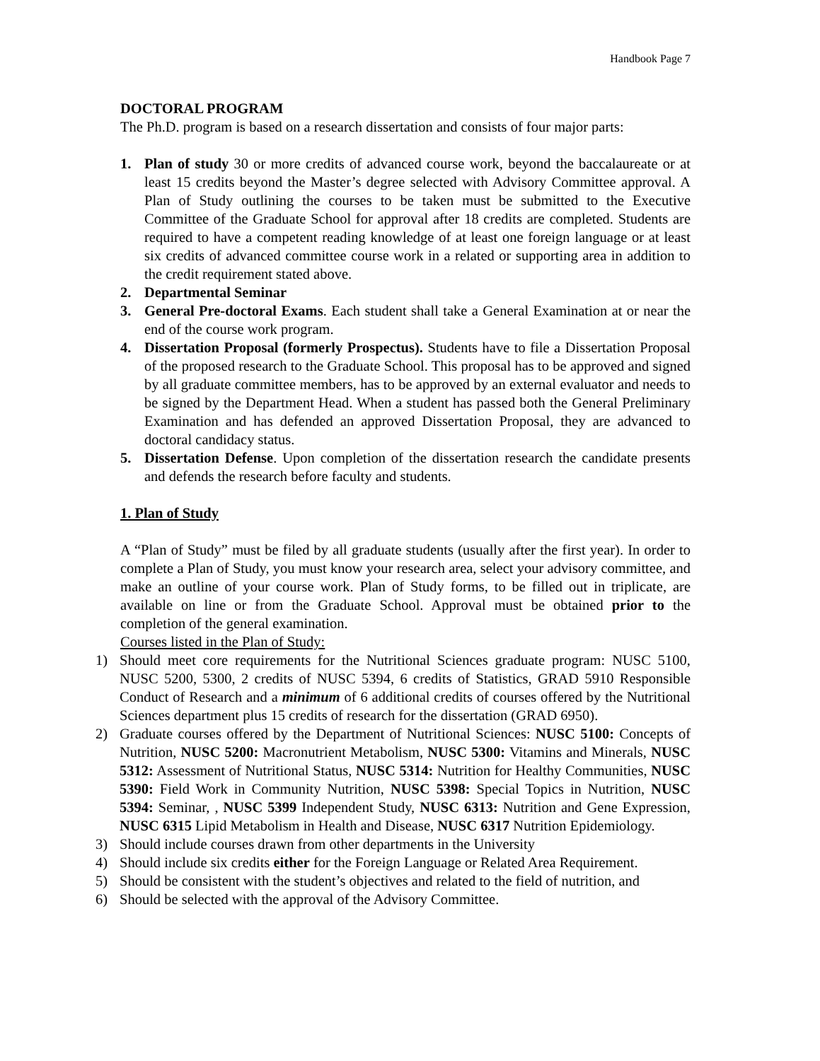Handbook Page 7
DOCTORAL PROGRAM
The Ph.D. program is based on a research dissertation and consists of four major parts:
1. Plan of study 30 or more credits of advanced course work, beyond the baccalaureate or at least 15 credits beyond the Master’s degree selected with Advisory Committee approval. A Plan of Study outlining the courses to be taken must be submitted to the Executive Committee of the Graduate School for approval after 18 credits are completed. Students are required to have a competent reading knowledge of at least one foreign language or at least six credits of advanced committee course work in a related or supporting area in addition to the credit requirement stated above.
2. Departmental Seminar
3. General Pre-doctoral Exams. Each student shall take a General Examination at or near the end of the course work program.
4. Dissertation Proposal (formerly Prospectus). Students have to file a Dissertation Proposal of the proposed research to the Graduate School. This proposal has to be approved and signed by all graduate committee members, has to be approved by an external evaluator and needs to be signed by the Department Head. When a student has passed both the General Preliminary Examination and has defended an approved Dissertation Proposal, they are advanced to doctoral candidacy status.
5. Dissertation Defense. Upon completion of the dissertation research the candidate presents and defends the research before faculty and students.
1. Plan of Study
A “Plan of Study” must be filed by all graduate students (usually after the first year). In order to complete a Plan of Study, you must know your research area, select your advisory committee, and make an outline of your course work. Plan of Study forms, to be filled out in triplicate, are available on line or from the Graduate School. Approval must be obtained prior to the completion of the general examination.
Courses listed in the Plan of Study:
1) Should meet core requirements for the Nutritional Sciences graduate program: NUSC 5100, NUSC 5200, 5300, 2 credits of NUSC 5394, 6 credits of Statistics, GRAD 5910 Responsible Conduct of Research and a minimum of 6 additional credits of courses offered by the Nutritional Sciences department plus 15 credits of research for the dissertation (GRAD 6950).
2) Graduate courses offered by the Department of Nutritional Sciences: NUSC 5100: Concepts of Nutrition, NUSC 5200: Macronutrient Metabolism, NUSC 5300: Vitamins and Minerals, NUSC 5312: Assessment of Nutritional Status, NUSC 5314: Nutrition for Healthy Communities, NUSC 5390: Field Work in Community Nutrition, NUSC 5398: Special Topics in Nutrition, NUSC 5394: Seminar, , NUSC 5399 Independent Study, NUSC 6313: Nutrition and Gene Expression, NUSC 6315 Lipid Metabolism in Health and Disease, NUSC 6317 Nutrition Epidemiology.
3) Should include courses drawn from other departments in the University
4) Should include six credits either for the Foreign Language or Related Area Requirement.
5) Should be consistent with the student’s objectives and related to the field of nutrition, and
6) Should be selected with the approval of the Advisory Committee.